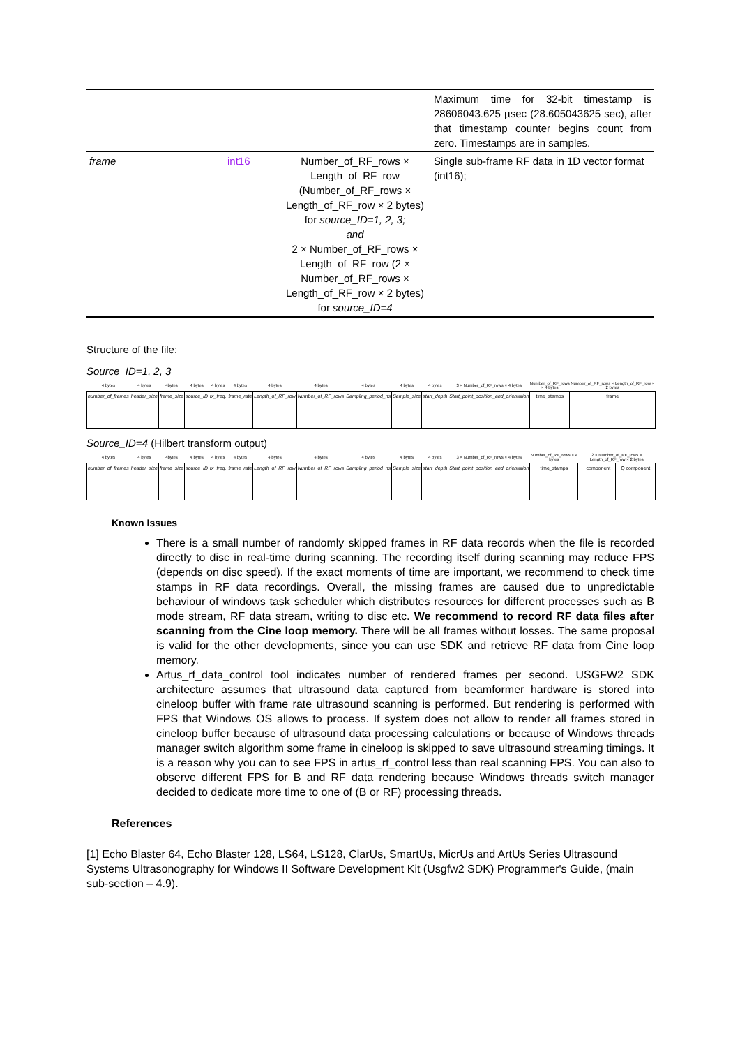| | | | Maximum time for 32-bit timestamp is 28606043.625 µsec (28.605043625 sec), after that timestamp counter begins count from zero. Timestamps are in samples. |
| frame | int16 | Number_of_RF_rows × Length_of_RF_row (Number_of_RF_rows × Length_of_RF_row × 2 bytes) for source_ID=1, 2, 3; and 2 × Number_of_RF_rows × Length_of_RF_row (2 × Number_of_RF_rows × Length_of_RF_row × 2 bytes) for source_ID=4 | Single sub-frame RF data in 1D vector format (int16); |
Structure of the file:
Source_ID=1, 2, 3
| 4 bytes | 4 bytes | 4bytes | 4 bytes | 4 bytes | 4 bytes | 4 bytes | 4 bytes | 4 bytes | 4 bytes | 4 bytes | 3 × Number_of_RF_rows × 4 bytes | Number_of_RF_rows × 4 bytes | Number_of_RF_rows × Length_of_RF_row × 2 bytes |
| --- | --- | --- | --- | --- | --- | --- | --- | --- | --- | --- | --- | --- | --- |
| number_of_frames | header_size | frame_size | source_ID | tx_freq. | frame_rate | Length_of_RF_row | Number_of_RF_rows | Sampling_period_ns | Sample_size | start_depth | Start_point_position_and_orientation | time_stamps | frame |
Source_ID=4 (Hilbert transform output)
| 4 bytes | 4 bytes | 4bytes | 4 bytes | 4 bytes | 4 bytes | 4 bytes | 4 bytes | 4 bytes | 4 bytes | 4 bytes | 3 × Number_of_RF_rows × 4 bytes | Number_of_RF_rows × 4 bytes | 2 × Number_of_RF_rows × Length_of_RF_row × 2 bytes | |
| --- | --- | --- | --- | --- | --- | --- | --- | --- | --- | --- | --- | --- | --- | --- |
| number_of_frames | header_size | frame_size | source_ID | tx_freq. | frame_rate | Length_of_RF_row | Number_of_RF_rows | Sampling_period_ns | Sample_size | start_depth | Start_point_position_and_orientation | time_stamps | I component | Q component |
Known Issues
There is a small number of randomly skipped frames in RF data records when the file is recorded directly to disc in real-time during scanning. The recording itself during scanning may reduce FPS (depends on disc speed). If the exact moments of time are important, we recommend to check time stamps in RF data recordings. Overall, the missing frames are caused due to unpredictable behaviour of windows task scheduler which distributes resources for different processes such as B mode stream, RF data stream, writing to disc etc. We recommend to record RF data files after scanning from the Cine loop memory. There will be all frames without losses. The same proposal is valid for the other developments, since you can use SDK and retrieve RF data from Cine loop memory.
Artus_rf_data_control tool indicates number of rendered frames per second. USGFW2 SDK architecture assumes that ultrasound data captured from beamformer hardware is stored into cineloop buffer with frame rate ultrasound scanning is performed. But rendering is performed with FPS that Windows OS allows to process. If system does not allow to render all frames stored in cineloop buffer because of ultrasound data processing calculations or because of Windows threads manager switch algorithm some frame in cineloop is skipped to save ultrasound streaming timings. It is a reason why you can to see FPS in artus_rf_control less than real scanning FPS. You can also to observe different FPS for B and RF data rendering because Windows threads switch manager decided to dedicate more time to one of (B or RF) processing threads.
References
[1] Echo Blaster 64, Echo Blaster 128, LS64, LS128, ClarUs, SmartUs, MicrUs and ArtUs Series Ultrasound Systems Ultrasonography for Windows II Software Development Kit (Usgfw2 SDK) Programmer's Guide, (main sub-section – 4.9).